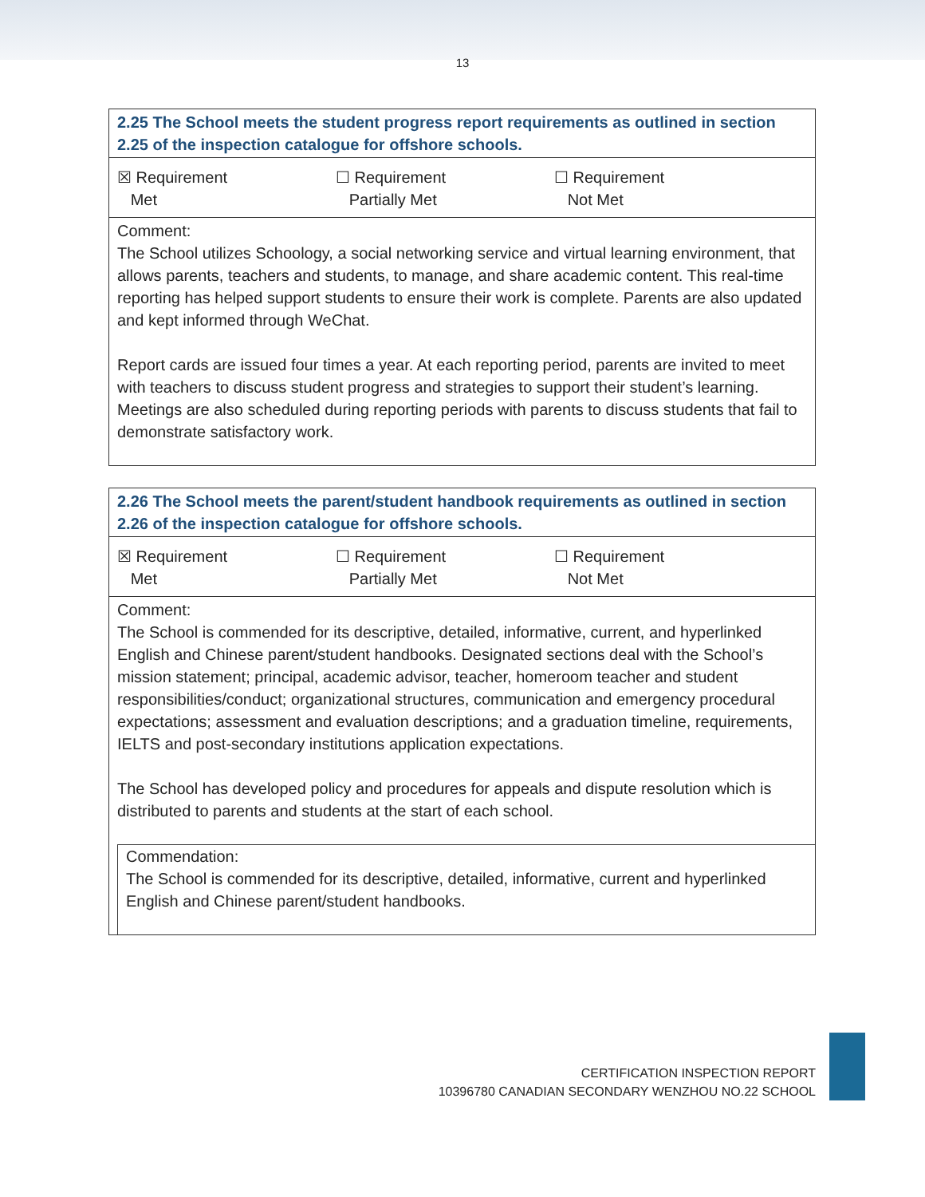13
2.25 The School meets the student progress report requirements as outlined in section 2.25 of the inspection catalogue for offshore schools.
☒ Requirement
Met
☐ Requirement
Partially Met
☐ Requirement
Not Met
Comment:
The School utilizes Schoology, a social networking service and virtual learning environment, that allows parents, teachers and students, to manage, and share academic content. This real-time reporting has helped support students to ensure their work is complete. Parents are also updated and kept informed through WeChat.
Report cards are issued four times a year. At each reporting period, parents are invited to meet with teachers to discuss student progress and strategies to support their student’s learning. Meetings are also scheduled during reporting periods with parents to discuss students that fail to demonstrate satisfactory work.
2.26 The School meets the parent/student handbook requirements as outlined in section 2.26 of the inspection catalogue for offshore schools.
☒ Requirement
Met
☐ Requirement
Partially Met
☐ Requirement
Not Met
Comment:
The School is commended for its descriptive, detailed, informative, current, and hyperlinked English and Chinese parent/student handbooks. Designated sections deal with the School’s mission statement; principal, academic advisor, teacher, homeroom teacher and student responsibilities/conduct; organizational structures, communication and emergency procedural expectations; assessment and evaluation descriptions; and a graduation timeline, requirements, IELTS and post-secondary institutions application expectations.
The School has developed policy and procedures for appeals and dispute resolution which is distributed to parents and students at the start of each school.
Commendation:
The School is commended for its descriptive, detailed, informative, current and hyperlinked English and Chinese parent/student handbooks.
CERTIFICATION INSPECTION REPORT
10396780 CANADIAN SECONDARY WENZHOU NO.22 SCHOOL